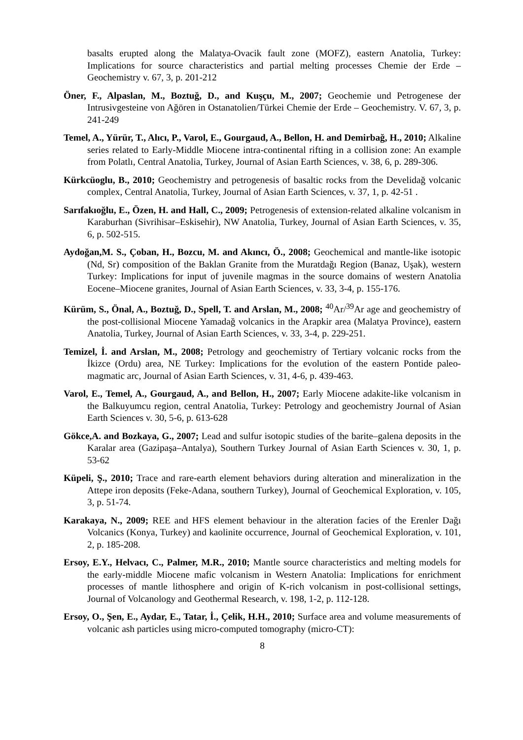basalts erupted along the Malatya-Ovacik fault zone (MOFZ), eastern Anatolia, Turkey: Implications for source characteristics and partial melting processes Chemie der Erde – Geochemistry v. 67, 3, p. 201-212
Öner, F., Alpaslan, M., Boztuğ, D., and Kuşçu, M., 2007; Geochemie und Petrogenese der Intrusivgesteine von Ağören in Ostanatolien/Türkei Chemie der Erde – Geochemistry. V. 67, 3, p. 241-249
Temel, A., Yürür, T., Alıcı, P., Varol, E., Gourgaud, A., Bellon, H. and Demirbağ, H., 2010; Alkaline series related to Early-Middle Miocene intra-continental rifting in a collision zone: An example from Polatlı, Central Anatolia, Turkey, Journal of Asian Earth Sciences, v. 38, 6, p. 289-306.
Kürkcüoglu, B., 2010; Geochemistry and petrogenesis of basaltic rocks from the Develidağ volcanic complex, Central Anatolia, Turkey, Journal of Asian Earth Sciences, v. 37, 1, p. 42-51 .
Sarıfakıoğlu, E., Özen, H. and Hall, C., 2009; Petrogenesis of extension-related alkaline volcanism in Karaburhan (Sivrihisar–Eskisehir), NW Anatolia, Turkey, Journal of Asian Earth Sciences, v. 35, 6, p. 502-515.
Aydoğan,M. S., Çoban, H., Bozcu, M. and Akıncı, Ö., 2008; Geochemical and mantle-like isotopic (Nd, Sr) composition of the Baklan Granite from the Muratdağı Region (Banaz, Uşak), western Turkey: Implications for input of juvenile magmas in the source domains of western Anatolia Eocene–Miocene granites, Journal of Asian Earth Sciences, v. 33, 3-4, p. 155-176.
Kürüm, S., Önal, A., Boztuğ, D., Spell, T. and Arslan, M., 2008; <sup>40</sup>Ar/<sup>39</sup>Ar age and geochemistry of the post-collisional Miocene Yamadağ volcanics in the Arapkir area (Malatya Province), eastern Anatolia, Turkey, Journal of Asian Earth Sciences, v. 33, 3-4, p. 229-251.
Temizel, İ. and Arslan, M., 2008; Petrology and geochemistry of Tertiary volcanic rocks from the İkizce (Ordu) area, NE Turkey: Implications for the evolution of the eastern Pontide paleo-magmatic arc, Journal of Asian Earth Sciences, v. 31, 4-6, p. 439-463.
Varol, E., Temel, A., Gourgaud, A., and Bellon, H., 2007; Early Miocene adakite-like volcanism in the Balkuyumcu region, central Anatolia, Turkey: Petrology and geochemistry Journal of Asian Earth Sciences v. 30, 5-6, p. 613-628
Gökce,A. and Bozkaya, G., 2007; Lead and sulfur isotopic studies of the barite–galena deposits in the Karalar area (Gazipaşa–Antalya), Southern Turkey Journal of Asian Earth Sciences v. 30, 1, p. 53-62
Küpeli, Ş., 2010; Trace and rare-earth element behaviors during alteration and mineralization in the Attepe iron deposits (Feke-Adana, southern Turkey), Journal of Geochemical Exploration, v. 105, 3, p. 51-74.
Karakaya, N., 2009; REE and HFS element behaviour in the alteration facies of the Erenler Dağı Volcanics (Konya, Turkey) and kaolinite occurrence, Journal of Geochemical Exploration, v. 101, 2, p. 185-208.
Ersoy, E.Y., Helvacı, C., Palmer, M.R., 2010; Mantle source characteristics and melting models for the early-middle Miocene mafic volcanism in Western Anatolia: Implications for enrichment processes of mantle lithosphere and origin of K-rich volcanism in post-collisional settings, Journal of Volcanology and Geothermal Research, v. 198, 1-2, p. 112-128.
Ersoy, O., Şen, E., Aydar, E., Tatar, İ., Çelik, H.H., 2010; Surface area and volume measurements of volcanic ash particles using micro-computed tomography (micro-CT):
8